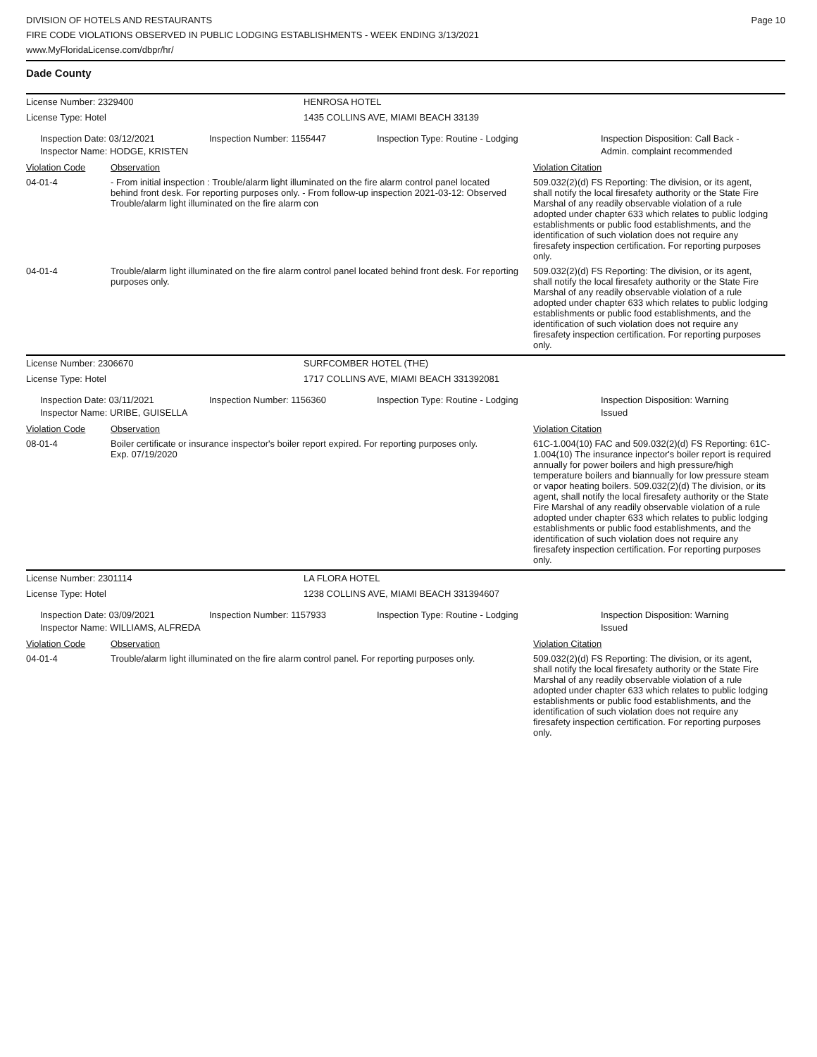DIVISION OF HOTELS AND RESTAURANTS
FIRE CODE VIOLATIONS OBSERVED IN PUBLIC LODGING ESTABLISHMENTS - WEEK ENDING 3/13/2021
www.MyFloridaLicense.com/dbpr/hr/
Page 10
Dade County
License Number: 2329400 HENROSA HOTEL
License Type: Hotel 1435 COLLINS AVE, MIAMI BEACH 33139
Inspection Date: 03/12/2021
Inspector Name: HODGE, KRISTEN
Inspection Number: 1155447 Inspection Type: Routine - Lodging Inspection Disposition: Call Back -
Admin. complaint recommended
Violation Code Observation Violation Citation
04-01-4 - From initial inspection : Trouble/alarm light illuminated on the fire alarm control panel located behind front desk. For reporting purposes only. - From follow-up inspection 2021-03-12: Observed Trouble/alarm light illuminated on the fire alarm con
509.032(2)(d) FS Reporting: The division, or its agent, shall notify the local firesafety authority or the State Fire Marshal of any readily observable violation of a rule adopted under chapter 633 which relates to public lodging establishments or public food establishments, and the identification of such violation does not require any firesafety inspection certification. For reporting purposes only.
04-01-4 Trouble/alarm light illuminated on the fire alarm control panel located behind front desk. For reporting purposes only.
509.032(2)(d) FS Reporting: The division, or its agent, shall notify the local firesafety authority or the State Fire Marshal of any readily observable violation of a rule adopted under chapter 633 which relates to public lodging establishments or public food establishments, and the identification of such violation does not require any firesafety inspection certification. For reporting purposes only.
License Number: 2306670 SURFCOMBER HOTEL (THE)
License Type: Hotel 1717 COLLINS AVE, MIAMI BEACH 331392081
Inspection Date: 03/11/2021
Inspector Name: URIBE, GUISELLA
Inspection Number: 1156360 Inspection Type: Routine - Lodging Inspection Disposition: Warning
Issued
Violation Code Observation Violation Citation
08-01-4 Boiler certificate or insurance inspector's boiler report expired. For reporting purposes only.
Exp. 07/19/2020
61C-1.004(10) FAC and 509.032(2)(d) FS Reporting: 61C-1.004(10) The insurance inpector's boiler report is required annually for power boilers and high pressure/high temperature boilers and biannually for low pressure steam or vapor heating boilers. 509.032(2)(d) The division, or its agent, shall notify the local firesafety authority or the State Fire Marshal of any readily observable violation of a rule adopted under chapter 633 which relates to public lodging establishments or public food establishments, and the identification of such violation does not require any firesafety inspection certification. For reporting purposes only.
License Number: 2301114 LA FLORA HOTEL
License Type: Hotel 1238 COLLINS AVE, MIAMI BEACH 331394607
Inspection Date: 03/09/2021
Inspector Name: WILLIAMS, ALFREDA
Inspection Number: 1157933 Inspection Type: Routine - Lodging Inspection Disposition: Warning
Issued
Violation Code Observation Violation Citation
04-01-4 Trouble/alarm light illuminated on the fire alarm control panel. For reporting purposes only.
509.032(2)(d) FS Reporting: The division, or its agent, shall notify the local firesafety authority or the State Fire Marshal of any readily observable violation of a rule adopted under chapter 633 which relates to public lodging establishments or public food establishments, and the identification of such violation does not require any firesafety inspection certification. For reporting purposes only.